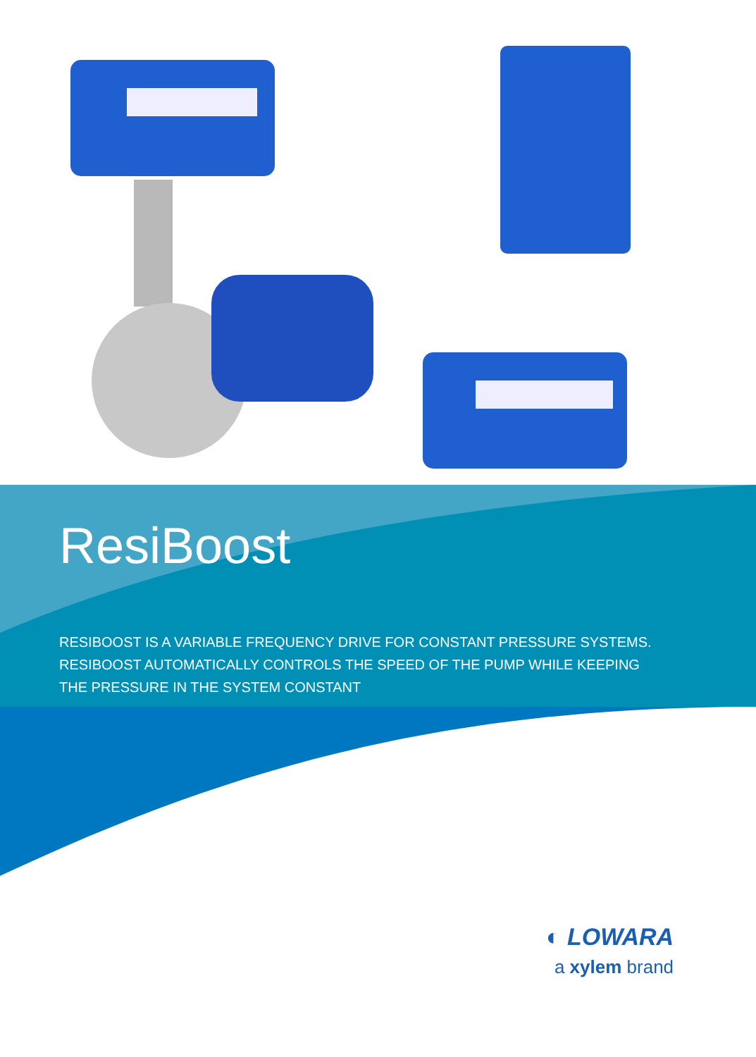ResiBoost
RESIBOOST IS A VARIABLE FREQUENCY DRIVE FOR CONSTANT PRESSURE SYSTEMS.
RESIBOOST AUTOMATICALLY CONTROLS THE SPEED OF THE PUMP WHILE KEEPING
THE PRESSURE IN THE SYSTEM CONSTANT
◐ LOWARA
a xylem brand